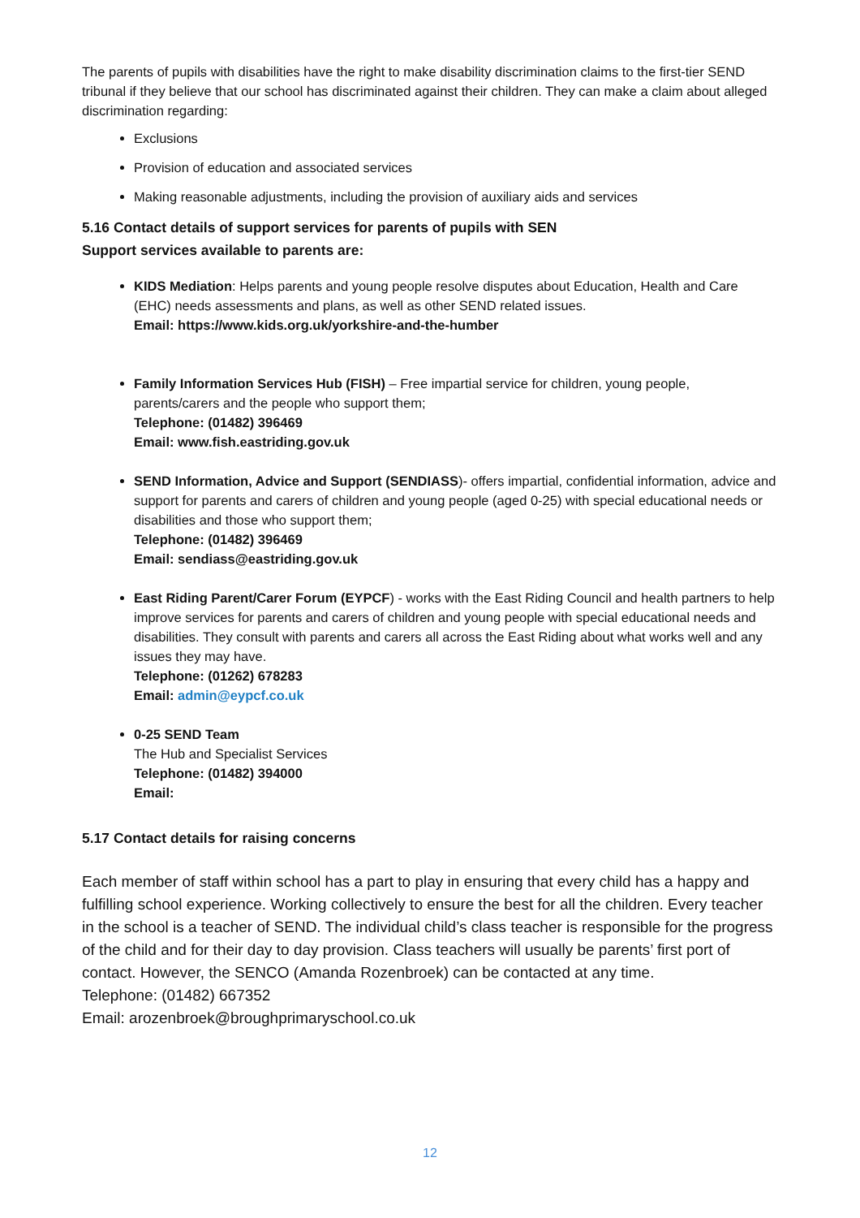The parents of pupils with disabilities have the right to make disability discrimination claims to the first-tier SEND tribunal if they believe that our school has discriminated against their children. They can make a claim about alleged discrimination regarding:
Exclusions
Provision of education and associated services
Making reasonable adjustments, including the provision of auxiliary aids and services
5.16 Contact details of support services for parents of pupils with SEN
Support services available to parents are:
KIDS Mediation: Helps parents and young people resolve disputes about Education, Health and Care (EHC) needs assessments and plans, as well as other SEND related issues.
Email: https://www.kids.org.uk/yorkshire-and-the-humber
Family Information Services Hub (FISH) – Free impartial service for children, young people, parents/carers and the people who support them;
Telephone: (01482) 396469
Email: www.fish.eastriding.gov.uk
SEND Information, Advice and Support (SENDIASS)- offers impartial, confidential information, advice and support for parents and carers of children and young people (aged 0-25) with special educational needs or disabilities and those who support them;
Telephone: (01482) 396469
Email: sendiass@eastriding.gov.uk
East Riding Parent/Carer Forum (EYPCF) - works with the East Riding Council and health partners to help improve services for parents and carers of children and young people with special educational needs and disabilities. They consult with parents and carers all across the East Riding about what works well and any issues they may have.
Telephone: (01262) 678283
Email: admin@eypcf.co.uk
0-25 SEND Team
The Hub and Specialist Services
Telephone: (01482) 394000
Email:
5.17 Contact details for raising concerns
Each member of staff within school has a part to play in ensuring that every child has a happy and fulfilling school experience. Working collectively to ensure the best for all the children. Every teacher in the school is a teacher of SEND. The individual child’s class teacher is responsible for the progress of the child and for their day to day provision. Class teachers will usually be parents’ first port of contact. However, the SENCO (Amanda Rozenbroek) can be contacted at any time.
Telephone: (01482) 667352
Email: arozenbroek@broughprimaryschool.co.uk
12